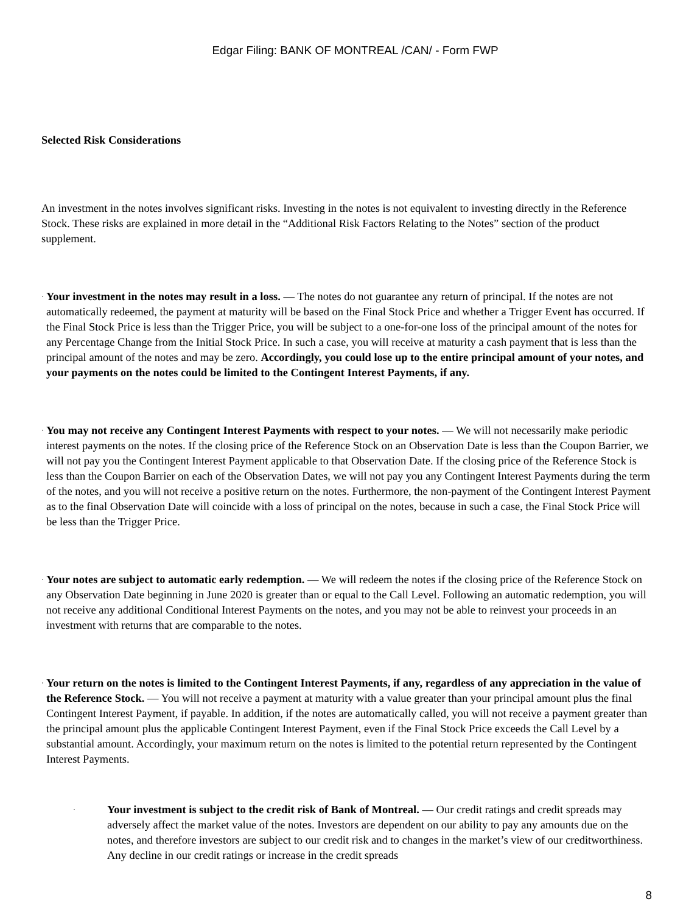Edgar Filing: BANK OF MONTREAL /CAN/ - Form FWP
Selected Risk Considerations
An investment in the notes involves significant risks. Investing in the notes is not equivalent to investing directly in the Reference Stock. These risks are explained in more detail in the “Additional Risk Factors Relating to the Notes” section of the product supplement.
·
Your investment in the notes may result in a loss. — The notes do not guarantee any return of principal. If the notes are not automatically redeemed, the payment at maturity will be based on the Final Stock Price and whether a Trigger Event has occurred. If the Final Stock Price is less than the Trigger Price, you will be subject to a one-for-one loss of the principal amount of the notes for any Percentage Change from the Initial Stock Price. In such a case, you will receive at maturity a cash payment that is less than the principal amount of the notes and may be zero. Accordingly, you could lose up to the entire principal amount of your notes, and your payments on the notes could be limited to the Contingent Interest Payments, if any.
·
You may not receive any Contingent Interest Payments with respect to your notes. — We will not necessarily make periodic interest payments on the notes. If the closing price of the Reference Stock on an Observation Date is less than the Coupon Barrier, we will not pay you the Contingent Interest Payment applicable to that Observation Date. If the closing price of the Reference Stock is less than the Coupon Barrier on each of the Observation Dates, we will not pay you any Contingent Interest Payments during the term of the notes, and you will not receive a positive return on the notes. Furthermore, the non-payment of the Contingent Interest Payment as to the final Observation Date will coincide with a loss of principal on the notes, because in such a case, the Final Stock Price will be less than the Trigger Price.
·
Your notes are subject to automatic early redemption. — We will redeem the notes if the closing price of the Reference Stock on any Observation Date beginning in June 2020 is greater than or equal to the Call Level. Following an automatic redemption, you will not receive any additional Conditional Interest Payments on the notes, and you may not be able to reinvest your proceeds in an investment with returns that are comparable to the notes.
·
Your return on the notes is limited to the Contingent Interest Payments, if any, regardless of any appreciation in the value of the Reference Stock. — You will not receive a payment at maturity with a value greater than your principal amount plus the final Contingent Interest Payment, if payable. In addition, if the notes are automatically called, you will not receive a payment greater than the principal amount plus the applicable Contingent Interest Payment, even if the Final Stock Price exceeds the Call Level by a substantial amount. Accordingly, your maximum return on the notes is limited to the potential return represented by the Contingent Interest Payments.
·
Your investment is subject to the credit risk of Bank of Montreal. — Our credit ratings and credit spreads may adversely affect the market value of the notes. Investors are dependent on our ability to pay any amounts due on the notes, and therefore investors are subject to our credit risk and to changes in the market’s view of our creditworthiness. Any decline in our credit ratings or increase in the credit spreads
8